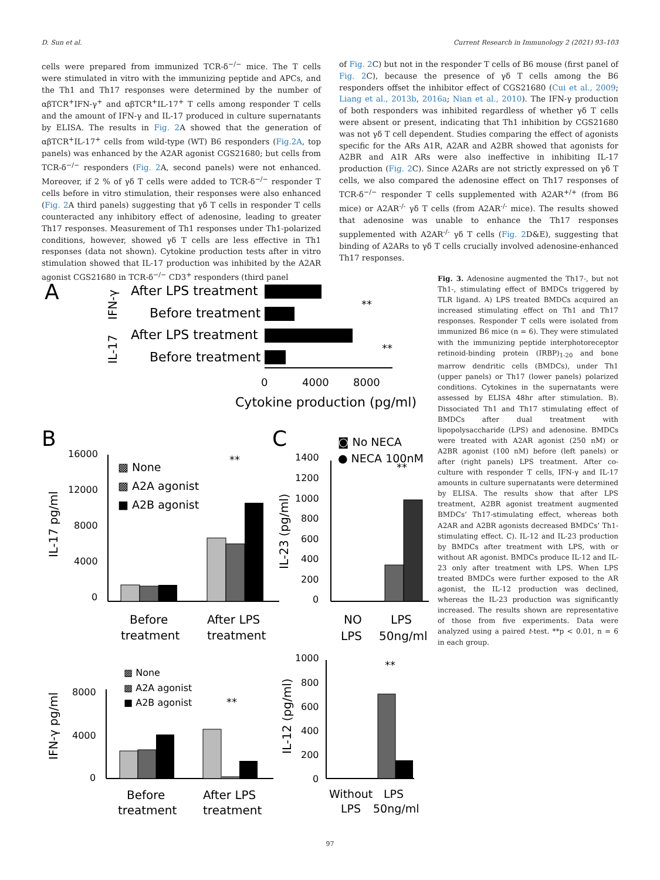D. Sun et al. Current Research in Immunology 2 (2021) 93–103
cells were prepared from immunized TCR-δ<sup>−/−</sup> mice. The T cells were stimulated in vitro with the immunizing peptide and APCs, and the Th1 and Th17 responses were determined by the number of αβTCR<sup>+</sup>IFN-γ<sup>+</sup> and αβTCR<sup>+</sup>IL-17<sup>+</sup> T cells among responder T cells and the amount of IFN-γ and IL-17 produced in culture supernatants by ELISA. The results in Fig. 2 A showed that the generation of αβTCR<sup>+</sup>IL-17<sup>+</sup> cells from wild-type (WT) B6 responders (Fig.2A, top panels) was enhanced by the A2AR agonist CGS21680; but cells from TCR-δ<sup>−/−</sup> responders (Fig. 2 A, second panels) were not enhanced. Moreover, if 2 % of γδ T cells were added to TCR-δ<sup>−/−</sup> responder T cells before in vitro stimulation, their responses were also enhanced (Fig. 2 A third panels) suggesting that γδ T cells in responder T cells counteracted any inhibitory effect of adenosine, leading to greater Th17 responses. Measurement of Th1 responses under Th1-polarized conditions, however, showed γδ T cells are less effective in Th1 responses (data not shown). Cytokine production tests after in vitro stimulation showed that IL-17 production was inhibited by the A2AR agonist CGS21680 in TCR-δ<sup>−/−</sup> CD3<sup>+</sup> responders (third panel
of Fig. 2 C) but not in the responder T cells of B6 mouse (first panel of Fig. 2 C), because the presence of γδ T cells among the B6 responders offset the inhibitor effect of CGS21680 (Cui et al., 2009; Liang et al., 2013b, 2016a; Nian et al., 2010). The IFN-γ production of both responders was inhibited regardless of whether γδ T cells were absent or present, indicating that Th1 inhibition by CGS21680 was not γδ T cell dependent. Studies comparing the effect of agonists specific for the ARs A1R, A2AR and A2BR showed that agonists for A2BR and A1R ARs were also ineffective in inhibiting IL-17 production (Fig. 2 C). Since A2ARs are not strictly expressed on γδ T cells, we also compared the adenosine effect on Th17 responses of TCR-δ<sup>−/−</sup> responder T cells supplemented with A2AR<sup>+/+</sup> (from B6 mice) or A2AR<sup>-/-</sup> γδ T cells (from A2AR<sup>-/-</sup> mice). The results showed that adenosine was unable to enhance the Th17 responses supplemented with A2AR<sup>-/-</sup> γδ T cells (Fig. 2 D&E), suggesting that binding of A2ARs to γδ T cells crucially involved adenosine-enhanced Th17 responses.
A
After LPS treatment
Before treatment
After LPS treatment
Before treatment
IFN-γ
IL-17
0
4000
8000
Cytokine production (pg/ml)
**
**
B
C
16000
12000
8000
4000
0
IL-17 pg/ml
▩ None
▩ A2A agonist
■ A2B agonist
**
Before
treatment
After LPS
treatment
◙ No NECA
● NECA 100nM
1400
1200
1000
800
600
400
200
0
IL-23 (pg/ml)
**
NO
LPS
LPS
50ng/ml
▩ None
▩ A2A agonist
■ A2B agonist
8000
4000
0
IFN-γ pg/ml
**
Before
treatment
After LPS
treatment
1000
800
600
400
200
0
IL-12 (pg/ml)
**
Without
LPS
LPS
50ng/ml
Fig. 3. Adenosine augmented the Th17-, but not Th1-, stimulating effect of BMDCs triggered by TLR ligand. A) LPS treated BMDCs acquired an increased stimulating effect on Th1 and Th17 responses. Responder T cells were isolated from immunized B6 mice (n = 6). They were stimulated with the immunizing peptide interphotoreceptor retinoid-binding protein (IRBP)<sub>1-20</sub> and bone marrow dendritic cells (BMDCs), under Th1 (upper panels) or Th17 (lower panels) polarized conditions. Cytokines in the supernatants were assessed by ELISA 48hr after stimulation. B). Dissociated Th1 and Th17 stimulating effect of BMDCs after dual treatment with lipopolysaccharide (LPS) and adenosine. BMDCs were treated with A2AR agonist (250 nM) or A2BR agonist (100 nM) before (left panels) or after (right panels) LPS treatment. After co-culture with responder T cells, IFN-γ and IL-17 amounts in culture supernatants were determined by ELISA. The results show that after LPS treatment, A2BR agonist treatment augmented BMDCs’ Th17-stimulating effect, whereas both A2AR and A2BR agonists decreased BMDCs’ Th1-stimulating effect. C). IL-12 and IL-23 production by BMDCs after treatment with LPS, with or without AR agonist. BMDCs produce IL-12 and IL-23 only after treatment with LPS. When LPS treated BMDCs were further exposed to the AR agonist, the IL-12 production was declined, whereas the IL-23 production was significantly increased. The results shown are representative of those from five experiments. Data were analyzed using a paired t-test. **p < 0.01, n = 6 in each group.
97